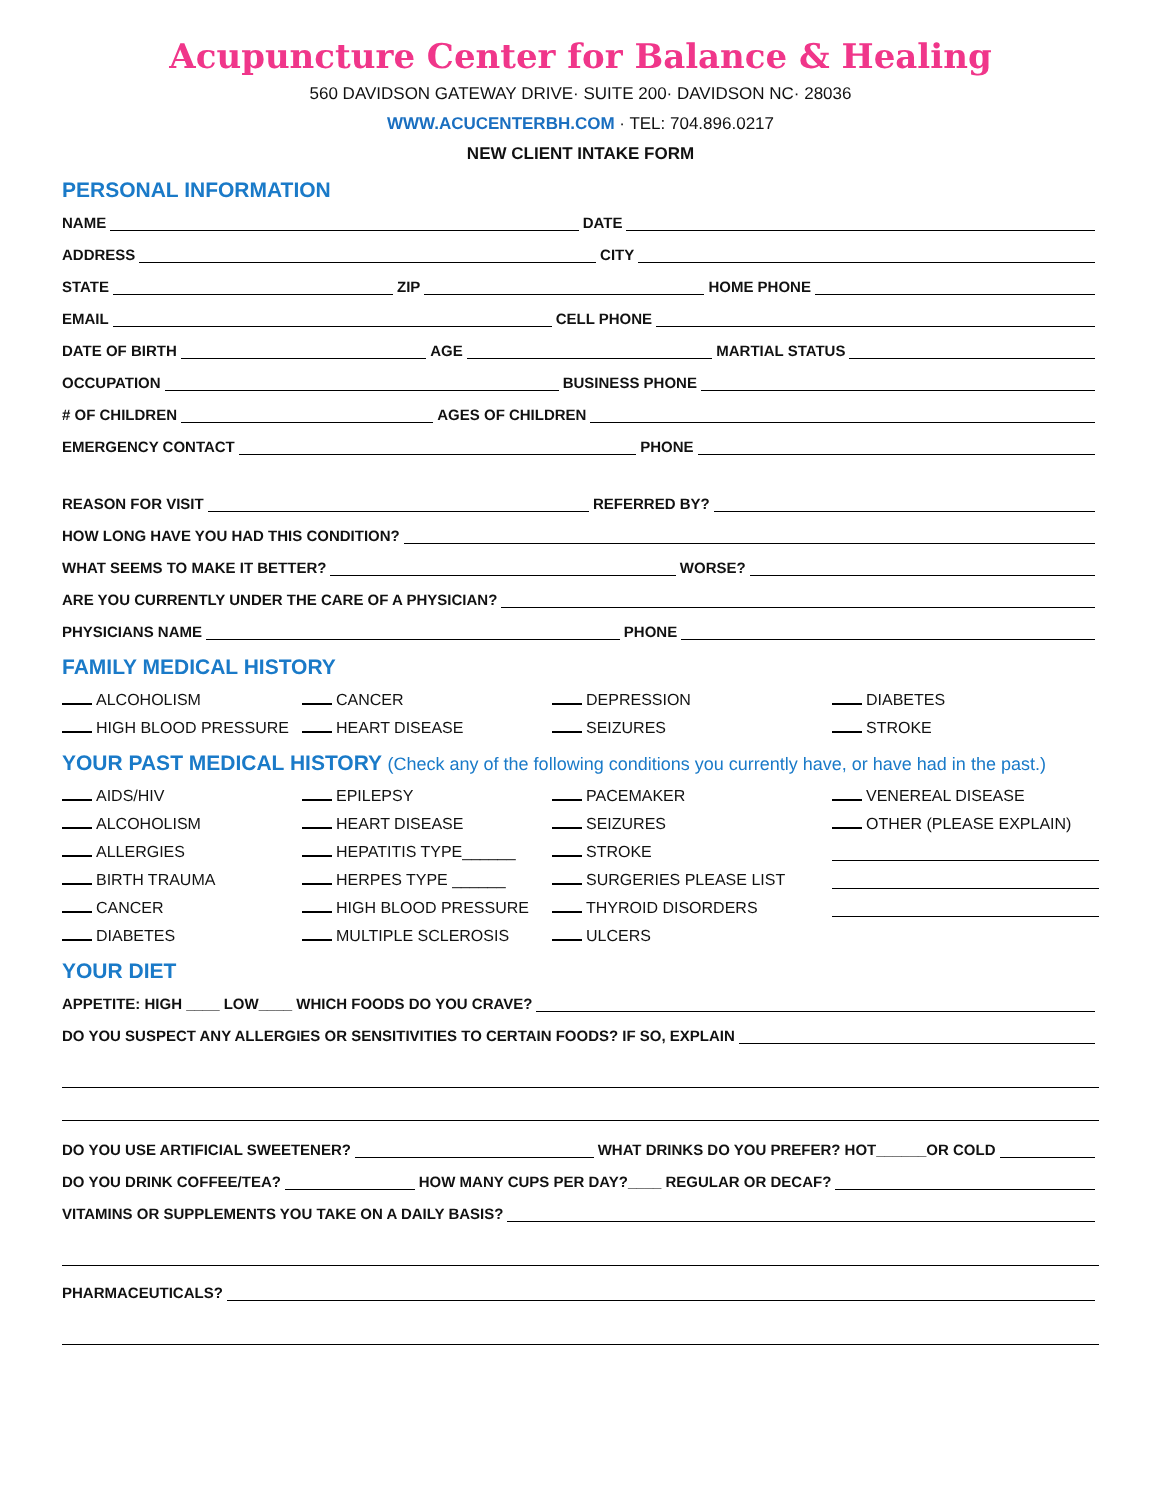Acupuncture Center for Balance & Healing
560 DAVIDSON GATEWAY DRIVE· SUITE 200· DAVIDSON NC· 28036
WWW.ACUCENTERBH.COM · TEL: 704.896.0217
NEW CLIENT INTAKE FORM
PERSONAL INFORMATION
NAME
DATE
ADDRESS
CITY
STATE
ZIP
HOME PHONE
EMAIL
CELL PHONE
DATE OF BIRTH
AGE
MARTIAL STATUS
OCCUPATION
BUSINESS PHONE
# OF CHILDREN
AGES OF CHILDREN
EMERGENCY CONTACT
PHONE
REASON FOR VISIT
REFERRED BY?
HOW LONG HAVE YOU HAD THIS CONDITION?
WHAT SEEMS TO MAKE IT BETTER?
WORSE?
ARE YOU CURRENTLY UNDER THE CARE OF A PHYSICIAN?
PHYSICIANS NAME
PHONE
FAMILY MEDICAL HISTORY
ALCOHOLISM
CANCER
DEPRESSION
DIABETES
HIGH BLOOD PRESSURE
HEART DISEASE
SEIZURES
STROKE
YOUR PAST MEDICAL HISTORY (Check any of the following conditions you currently have, or have had in the past.)
AIDS/HIV
EPILEPSY
PACEMAKER
VENEREAL DISEASE
ALCOHOLISM
HEART DISEASE
SEIZURES
OTHER (PLEASE EXPLAIN)
ALLERGIES
HEPATITIS TYPE______
STROKE
BIRTH TRAUMA
HERPES TYPE ______
SURGERIES PLEASE LIST
CANCER
HIGH BLOOD PRESSURE
THYROID DISORDERS
DIABETES
MULTIPLE SCLEROSIS
ULCERS
YOUR DIET
APPETITE: HIGH ____ LOW____ WHICH FOODS DO YOU CRAVE?
DO YOU SUSPECT ANY ALLERGIES OR SENSITIVITIES TO CERTAIN FOODS? IF SO, EXPLAIN
DO YOU USE ARTIFICIAL SWEETENER?
WHAT DRINKS DO YOU PREFER? HOT______OR COLD
DO YOU DRINK COFFEE/TEA?
HOW MANY CUPS PER DAY?____ REGULAR OR DECAF?
VITAMINS OR SUPPLEMENTS YOU TAKE ON A DAILY BASIS?
PHARMACEUTICALS?